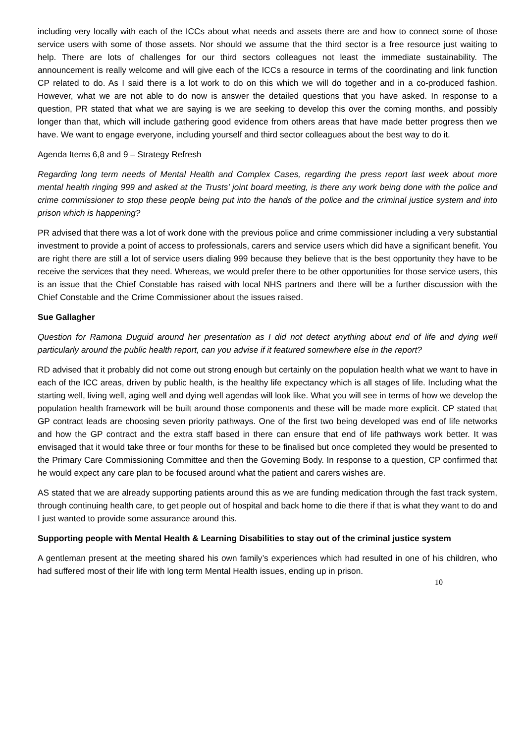including very locally with each of the ICCs about what needs and assets there are and how to connect some of those service users with some of those assets. Nor should we assume that the third sector is a free resource just waiting to help. There are lots of challenges for our third sectors colleagues not least the immediate sustainability. The announcement is really welcome and will give each of the ICCs a resource in terms of the coordinating and link function CP related to do. As I said there is a lot work to do on this which we will do together and in a co-produced fashion. However, what we are not able to do now is answer the detailed questions that you have asked. In response to a question, PR stated that what we are saying is we are seeking to develop this over the coming months, and possibly longer than that, which will include gathering good evidence from others areas that have made better progress then we have. We want to engage everyone, including yourself and third sector colleagues about the best way to do it.
Agenda Items 6,8 and 9 – Strategy Refresh
Regarding long term needs of Mental Health and Complex Cases, regarding the press report last week about more mental health ringing 999 and asked at the Trusts’ joint board meeting, is there any work being done with the police and crime commissioner to stop these people being put into the hands of the police and the criminal justice system and into prison which is happening?
PR advised that there was a lot of work done with the previous police and crime commissioner including a very substantial investment to provide a point of access to professionals, carers and service users which did have a significant benefit. You are right there are still a lot of service users dialing 999 because they believe that is the best opportunity they have to be receive the services that they need. Whereas, we would prefer there to be other opportunities for those service users, this is an issue that the Chief Constable has raised with local NHS partners and there will be a further discussion with the Chief Constable and the Crime Commissioner about the issues raised.
Sue Gallagher
Question for Ramona Duguid around her presentation as I did not detect anything about end of life and dying well particularly around the public health report, can you advise if it featured somewhere else in the report?
RD advised that it probably did not come out strong enough but certainly on the population health what we want to have in each of the ICC areas, driven by public health, is the healthy life expectancy which is all stages of life. Including what the starting well, living well, aging well and dying well agendas will look like. What you will see in terms of how we develop the population health framework will be built around those components and these will be made more explicit. CP stated that GP contract leads are choosing seven priority pathways. One of the first two being developed was end of life networks and how the GP contract and the extra staff based in there can ensure that end of life pathways work better. It was envisaged that it would take three or four months for these to be finalised but once completed they would be presented to the Primary Care Commissioning Committee and then the Governing Body. In response to a question, CP confirmed that he would expect any care plan to be focused around what the patient and carers wishes are.
AS stated that we are already supporting patients around this as we are funding medication through the fast track system, through continuing health care, to get people out of hospital and back home to die there if that is what they want to do and I just wanted to provide some assurance around this.
Supporting people with Mental Health & Learning Disabilities to stay out of the criminal justice system
A gentleman present at the meeting shared his own family’s experiences which had resulted in one of his children, who had suffered most of their life with long term Mental Health issues, ending up in prison.
10